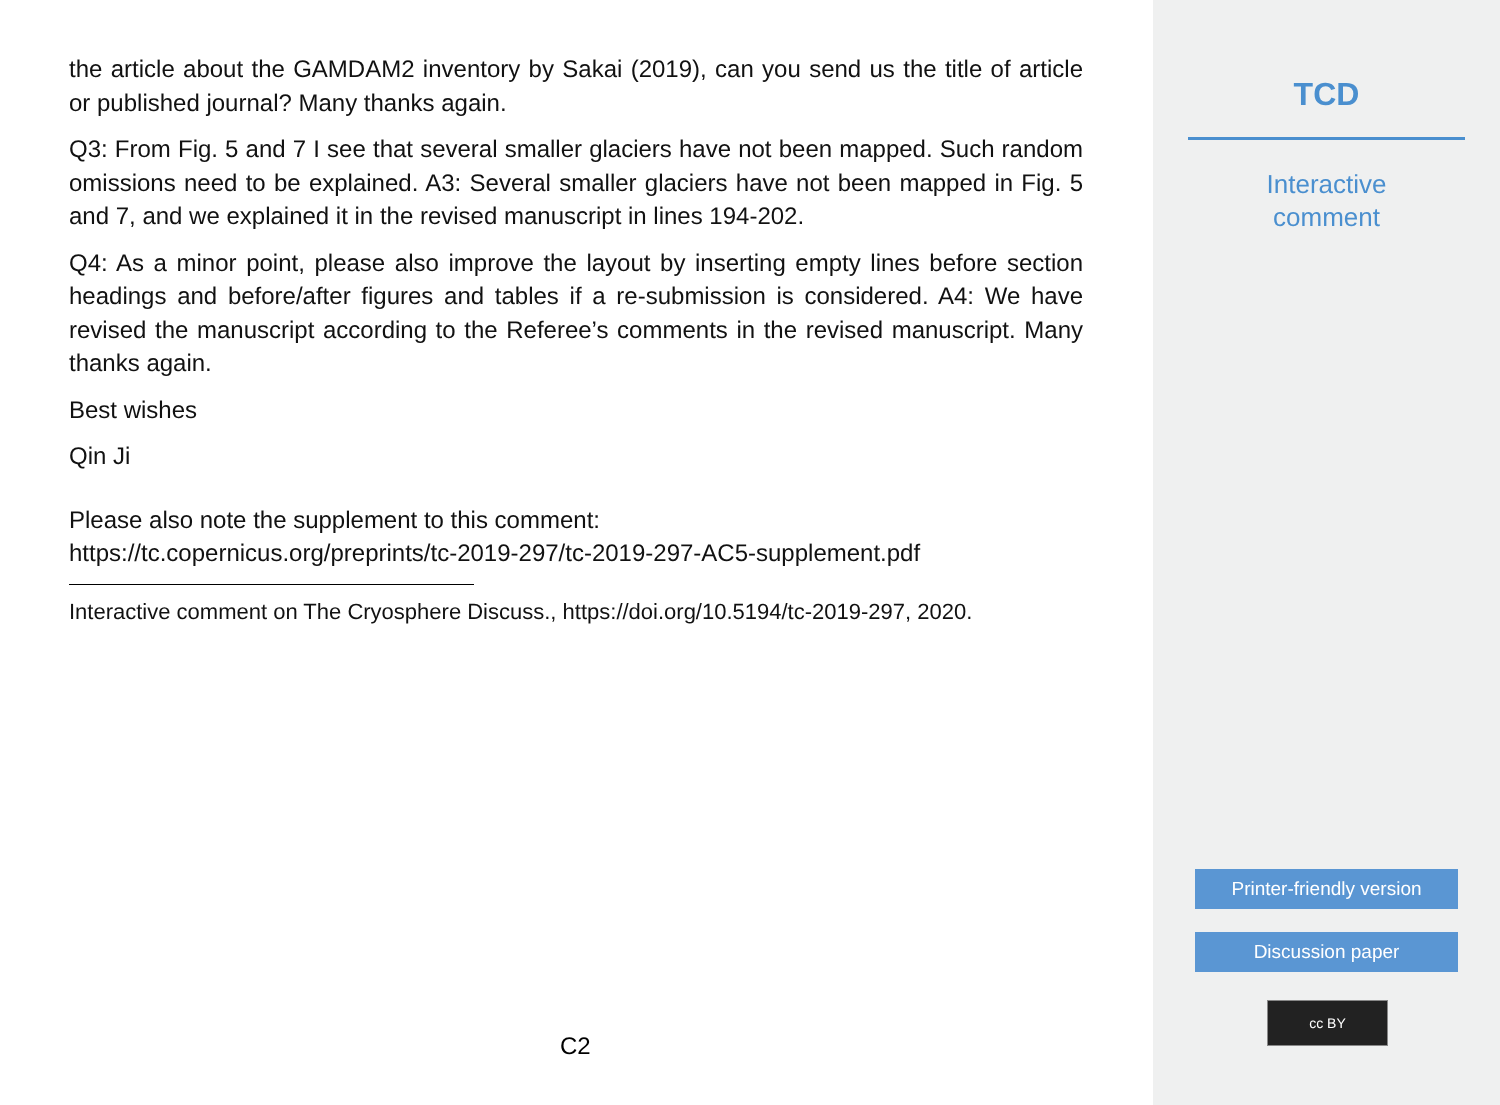the article about the GAMDAM2 inventory by Sakai (2019), can you send us the title of article or published journal? Many thanks again.
Q3: From Fig. 5 and 7 I see that several smaller glaciers have not been mapped. Such random omissions need to be explained. A3: Several smaller glaciers have not been mapped in Fig. 5 and 7, and we explained it in the revised manuscript in lines 194-202.
Q4: As a minor point, please also improve the layout by inserting empty lines before section headings and before/after figures and tables if a re-submission is considered. A4: We have revised the manuscript according to the Referee’s comments in the revised manuscript. Many thanks again.
Best wishes
Qin Ji
Please also note the supplement to this comment:
https://tc.copernicus.org/preprints/tc-2019-297/tc-2019-297-AC5-supplement.pdf
Interactive comment on The Cryosphere Discuss., https://doi.org/10.5194/tc-2019-297, 2020.
C2
TCD
Interactive
comment
Printer-friendly version
Discussion paper
cc BY